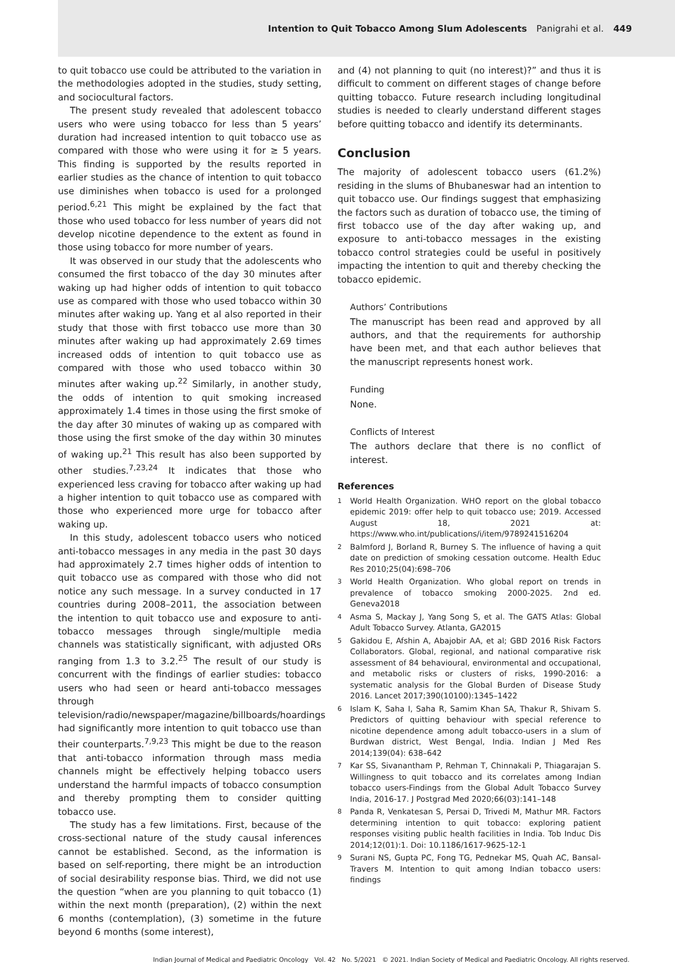Intention to Quit Tobacco Among Slum Adolescents Panigrahi et al. 449
to quit tobacco use could be attributed to the variation in the methodologies adopted in the studies, study setting, and sociocultural factors.
The present study revealed that adolescent tobacco users who were using tobacco for less than 5 years’ duration had increased intention to quit tobacco use as compared with those who were using it for ≥ 5 years. This finding is supported by the results reported in earlier studies as the chance of intention to quit tobacco use diminishes when tobacco is used for a prolonged period.<sup>6,21</sup> This might be explained by the fact that those who used tobacco for less number of years did not develop nicotine dependence to the extent as found in those using tobacco for more number of years.
It was observed in our study that the adolescents who consumed the first tobacco of the day 30 minutes after waking up had higher odds of intention to quit tobacco use as compared with those who used tobacco within 30 minutes after waking up. Yang et al also reported in their study that those with first tobacco use more than 30 minutes after waking up had approximately 2.69 times increased odds of intention to quit tobacco use as compared with those who used tobacco within 30 minutes after waking up.<sup>22</sup> Similarly, in another study, the odds of intention to quit smoking increased approximately 1.4 times in those using the first smoke of the day after 30 minutes of waking up as compared with those using the first smoke of the day within 30 minutes of waking up.<sup>21</sup> This result has also been supported by other studies.<sup>7,23,24</sup> It indicates that those who experienced less craving for tobacco after waking up had a higher intention to quit tobacco use as compared with those who experienced more urge for tobacco after waking up.
In this study, adolescent tobacco users who noticed anti-tobacco messages in any media in the past 30 days had approximately 2.7 times higher odds of intention to quit tobacco use as compared with those who did not notice any such message. In a survey conducted in 17 countries during 2008–2011, the association between the intention to quit tobacco use and exposure to anti-tobacco messages through single/multiple media channels was statistically significant, with adjusted ORs ranging from 1.3 to 3.2.<sup>25</sup> The result of our study is concurrent with the findings of earlier studies: tobacco users who had seen or heard anti-tobacco messages through television/radio/newspaper/magazine/billboards/hoardings had significantly more intention to quit tobacco use than their counterparts.<sup>7,9,23</sup> This might be due to the reason that anti-tobacco information through mass media channels might be effectively helping tobacco users understand the harmful impacts of tobacco consumption and thereby prompting them to consider quitting tobacco use.
The study has a few limitations. First, because of the cross-sectional nature of the study causal inferences cannot be established. Second, as the information is based on self-reporting, there might be an introduction of social desirability response bias. Third, we did not use the question “when are you planning to quit tobacco (1) within the next month (preparation), (2) within the next 6 months (contemplation), (3) sometime in the future beyond 6 months (some interest),
and (4) not planning to quit (no interest)?” and thus it is difficult to comment on different stages of change before quitting tobacco. Future research including longitudinal studies is needed to clearly understand different stages before quitting tobacco and identify its determinants.
Conclusion
The majority of adolescent tobacco users (61.2%) residing in the slums of Bhubaneswar had an intention to quit tobacco use. Our findings suggest that emphasizing the factors such as duration of tobacco use, the timing of first tobacco use of the day after waking up, and exposure to anti-tobacco messages in the existing tobacco control strategies could be useful in positively impacting the intention to quit and thereby checking the tobacco epidemic.
Authors’ Contributions
The manuscript has been read and approved by all authors, and that the requirements for authorship have been met, and that each author believes that the manuscript represents honest work.
Funding
None.
Conflicts of Interest
The authors declare that there is no conflict of interest.
References
1
World Health Organization. WHO report on the global tobacco epidemic 2019: offer help to quit tobacco use; 2019. Accessed August 18, 2021 at: https://www.who.int/publications/i/item/9789241516204
2
Balmford J, Borland R, Burney S. The influence of having a quit date on prediction of smoking cessation outcome. Health Educ Res 2010;25(04):698–706
3
World Health Organization. Who global report on trends in prevalence of tobacco smoking 2000-2025. 2nd ed. Geneva2018
4
Asma S, Mackay J, Yang Song S, et al. The GATS Atlas: Global Adult Tobacco Survey. Atlanta, GA2015
5
Gakidou E, Afshin A, Abajobir AA, et al; GBD 2016 Risk Factors Collaborators. Global, regional, and national comparative risk assessment of 84 behavioural, environmental and occupational, and metabolic risks or clusters of risks, 1990-2016: a systematic analysis for the Global Burden of Disease Study 2016. Lancet 2017;390(10100):1345–1422
6
Islam K, Saha I, Saha R, Samim Khan SA, Thakur R, Shivam S. Predictors of quitting behaviour with special reference to nicotine dependence among adult tobacco-users in a slum of Burdwan district, West Bengal, India. Indian J Med Res 2014;139(04): 638–642
7
Kar SS, Sivanantham P, Rehman T, Chinnakali P, Thiagarajan S. Willingness to quit tobacco and its correlates among Indian tobacco users-Findings from the Global Adult Tobacco Survey India, 2016-17. J Postgrad Med 2020;66(03):141–148
8
Panda R, Venkatesan S, Persai D, Trivedi M, Mathur MR. Factors determining intention to quit tobacco: exploring patient responses visiting public health facilities in India. Tob Induc Dis 2014;12(01):1. Doi: 10.1186/1617-9625-12-1
9
Surani NS, Gupta PC, Fong TG, Pednekar MS, Quah AC, Bansal-Travers M. Intention to quit among Indian tobacco users: findings
Indian Journal of Medical and Paediatric Oncology Vol. 42 No. 5/2021 © 2021. Indian Society of Medical and Paediatric Oncology. All rights reserved.